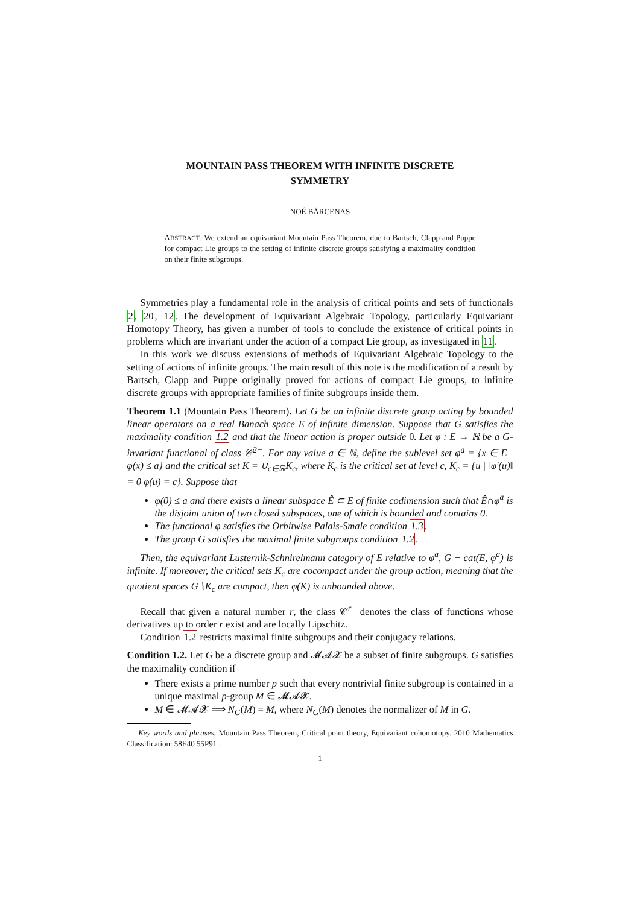MOUNTAIN PASS THEOREM WITH INFINITE DISCRETE
SYMMETRY
NOÉ BÁRCENAS
ABSTRACT. We extend an equivariant Mountain Pass Theorem, due to Bartsch, Clapp and Puppe for compact Lie groups to the setting of infinite discrete groups satisfying a maximality condition on their finite subgroups.
Symmetries play a fundamental role in the analysis of critical points and sets of functionals 2, 20, 12. The development of Equivariant Algebraic Topology, particularly Equivariant Homotopy Theory, has given a number of tools to conclude the existence of critical points in problems which are invariant under the action of a compact Lie group, as investigated in 11.
In this work we discuss extensions of methods of Equivariant Algebraic Topology to the setting of actions of infinite groups. The main result of this note is the modification of a result by Bartsch, Clapp and Puppe originally proved for actions of compact Lie groups, to infinite discrete groups with appropriate families of finite subgroups inside them.
Theorem 1.1 (Mountain Pass Theorem). Let G be an infinite discrete group acting by bounded linear operators on a real Banach space E of infinite dimension. Suppose that G satisfies the maximality condition 1.2 and that the linear action is proper outside 0. Let φ : E → ℝ be a G-invariant functional of class 𝒞<sup>2−</sup>. For any value a ∈ ℝ, define the sublevel set φ<sup>a</sup> = {x ∈ E | φ(x) ≤ a} and the critical set K = ∪<sub>c∈ℝ</sub>K<sub>c</sub>, where K<sub>c</sub> is the critical set at level c, K<sub>c</sub> = {u | ‖φ′(u)‖ = 0 φ(u) = c}. Suppose that
φ(0) ≤ a and there exists a linear subspace Ê ⊂ E of finite codimension such that Ê∩φ<sup>a</sup> is the disjoint union of two closed subspaces, one of which is bounded and contains 0.
The functional φ satisfies the Orbitwise Palais-Smale condition 1.3.
The group G satisfies the maximal finite subgroups condition 1.2.
Then, the equivariant Lusternik-Schnirelmann category of E relative to φ<sup>a</sup>, G − cat(E, φ<sup>a</sup>) is infinite. If moreover, the critical sets K<sub>c</sub> are cocompact under the group action, meaning that the quotient spaces G∖K<sub>c</sub> are compact, then φ(K) is unbounded above.
Recall that given a natural number r, the class 𝒞<sup>r−</sup> denotes the class of functions whose derivatives up to order r exist and are locally Lipschitz.
Condition 1.2 restricts maximal finite subgroups and their conjugacy relations.
Condition 1.2. Let G be a discrete group and 𝓜𝓐𝓧 be a subset of finite subgroups. G satisfies the maximality condition if
There exists a prime number p such that every nontrivial finite subgroup is contained in a unique maximal p-group M ∈ 𝓜𝓐𝓧.
M ∈ 𝓜𝓐𝓧 ⟹ N<sub>G</sub>(M) = M, where N<sub>G</sub>(M) denotes the normalizer of M in G.
Key words and phrases. Mountain Pass Theorem, Critical point theory, Equivariant cohomotopy. 2010 Mathematics Classification: 58E40 55P91 .
1